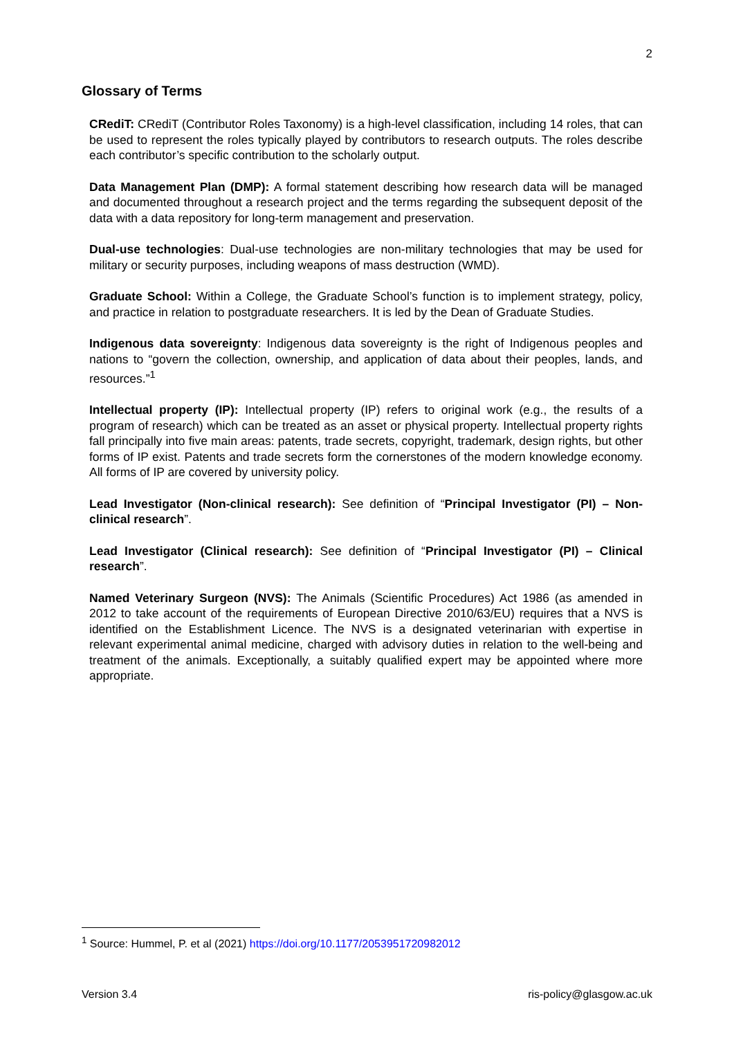2
Glossary of Terms
CRediT: CRediT (Contributor Roles Taxonomy) is a high-level classification, including 14 roles, that can be used to represent the roles typically played by contributors to research outputs. The roles describe each contributor’s specific contribution to the scholarly output.
Data Management Plan (DMP): A formal statement describing how research data will be managed and documented throughout a research project and the terms regarding the subsequent deposit of the data with a data repository for long-term management and preservation.
Dual-use technologies: Dual-use technologies are non-military technologies that may be used for military or security purposes, including weapons of mass destruction (WMD).
Graduate School: Within a College, the Graduate School’s function is to implement strategy, policy, and practice in relation to postgraduate researchers. It is led by the Dean of Graduate Studies.
Indigenous data sovereignty: Indigenous data sovereignty is the right of Indigenous peoples and nations to “govern the collection, ownership, and application of data about their peoples, lands, and resources.”<sup>1</sup>
Intellectual property (IP): Intellectual property (IP) refers to original work (e.g., the results of a program of research) which can be treated as an asset or physical property. Intellectual property rights fall principally into five main areas: patents, trade secrets, copyright, trademark, design rights, but other forms of IP exist. Patents and trade secrets form the cornerstones of the modern knowledge economy. All forms of IP are covered by university policy.
Lead Investigator (Non-clinical research): See definition of “Principal Investigator (PI) – Non-clinical research”.
Lead Investigator (Clinical research): See definition of “Principal Investigator (PI) – Clinical research”.
Named Veterinary Surgeon (NVS): The Animals (Scientific Procedures) Act 1986 (as amended in 2012 to take account of the requirements of European Directive 2010/63/EU) requires that a NVS is identified on the Establishment Licence. The NVS is a designated veterinarian with expertise in relevant experimental animal medicine, charged with advisory duties in relation to the well-being and treatment of the animals. Exceptionally, a suitably qualified expert may be appointed where more appropriate.
<sup>1</sup> Source: Hummel, P. et al (2021) https://doi.org/10.1177/2053951720982012
Version 3.4 ris-policy@glasgow.ac.uk